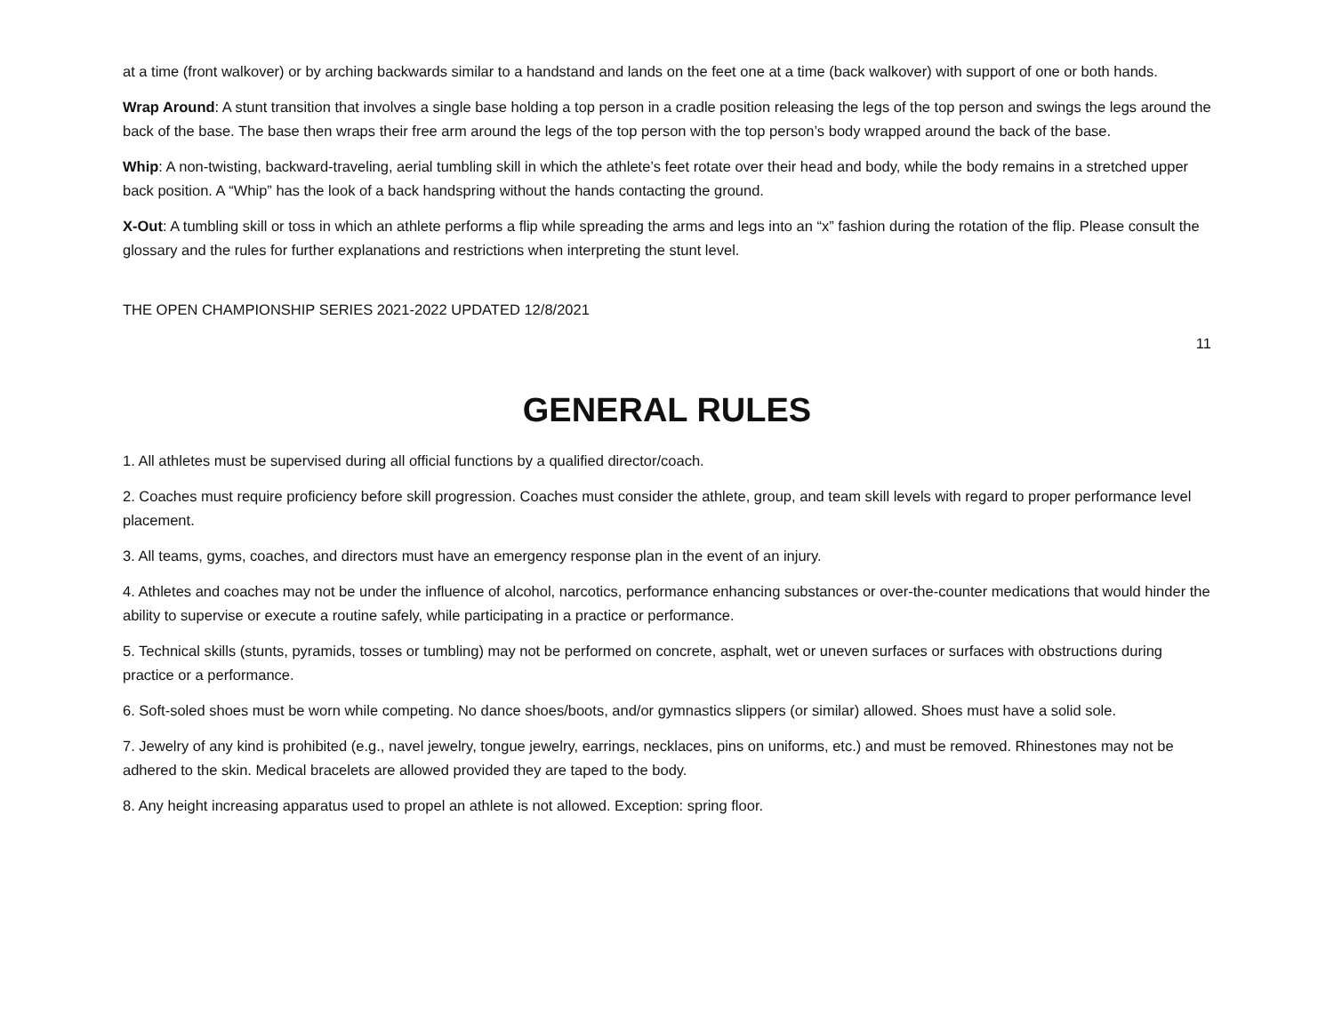at a time (front walkover) or by arching backwards similar to a handstand and lands on the feet one at a time (back walkover) with support of one or both hands.
Wrap Around: A stunt transition that involves a single base holding a top person in a cradle position releasing the legs of the top person and swings the legs around the back of the base. The base then wraps their free arm around the legs of the top person with the top person’s body wrapped around the back of the base.
Whip: A non-twisting, backward-traveling, aerial tumbling skill in which the athlete’s feet rotate over their head and body, while the body remains in a stretched upper back position. A “Whip” has the look of a back handspring without the hands contacting the ground.
X-Out: A tumbling skill or toss in which an athlete performs a flip while spreading the arms and legs into an “x” fashion during the rotation of the flip. Please consult the glossary and the rules for further explanations and restrictions when interpreting the stunt level.
THE OPEN CHAMPIONSHIP SERIES 2021-2022 UPDATED 12/8/2021
11
GENERAL RULES
1. All athletes must be supervised during all official functions by a qualified director/coach.
2. Coaches must require proficiency before skill progression. Coaches must consider the athlete, group, and team skill levels with regard to proper performance level placement.
3. All teams, gyms, coaches, and directors must have an emergency response plan in the event of an injury.
4. Athletes and coaches may not be under the influence of alcohol, narcotics, performance enhancing substances or over-the-counter medications that would hinder the ability to supervise or execute a routine safely, while participating in a practice or performance.
5. Technical skills (stunts, pyramids, tosses or tumbling) may not be performed on concrete, asphalt, wet or uneven surfaces or surfaces with obstructions during practice or a performance.
6. Soft-soled shoes must be worn while competing. No dance shoes/boots, and/or gymnastics slippers (or similar) allowed. Shoes must have a solid sole.
7. Jewelry of any kind is prohibited (e.g., navel jewelry, tongue jewelry, earrings, necklaces, pins on uniforms, etc.) and must be removed. Rhinestones may not be adhered to the skin. Medical bracelets are allowed provided they are taped to the body.
8. Any height increasing apparatus used to propel an athlete is not allowed. Exception: spring floor.